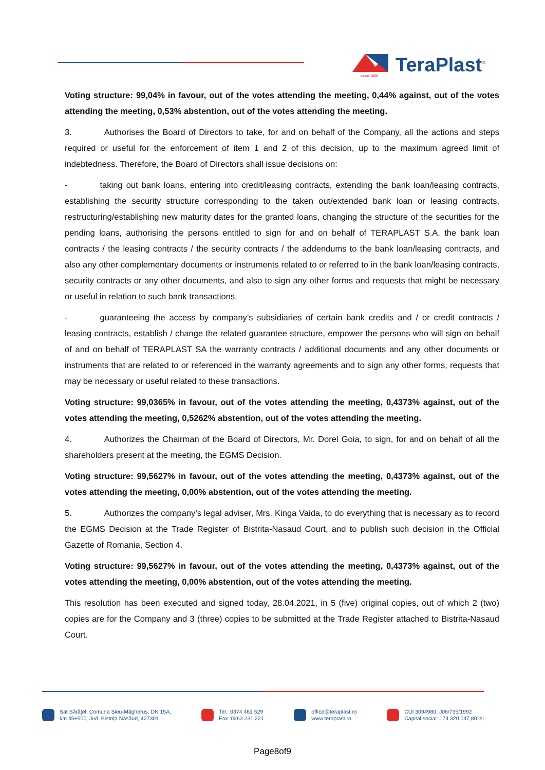TeraPlast<sup>®</sup>
since 1896
Voting structure: 99,04% in favour, out of the votes attending the meeting, 0,44% against, out of the votes attending the meeting, 0,53% abstention, out of the votes attending the meeting.
3. Authorises the Board of Directors to take, for and on behalf of the Company, all the actions and steps required or useful for the enforcement of item 1 and 2 of this decision, up to the maximum agreed limit of indebtedness. Therefore, the Board of Directors shall issue decisions on:
- taking out bank loans, entering into credit/leasing contracts, extending the bank loan/leasing contracts, establishing the security structure corresponding to the taken out/extended bank loan or leasing contracts, restructuring/establishing new maturity dates for the granted loans, changing the structure of the securities for the pending loans, authorising the persons entitled to sign for and on behalf of TERAPLAST S.A. the bank loan contracts / the leasing contracts / the security contracts / the addendums to the bank loan/leasing contracts, and also any other complementary documents or instruments related to or referred to in the bank loan/leasing contracts, security contracts or any other documents, and also to sign any other forms and requests that might be necessary or useful in relation to such bank transactions.
- guaranteeing the access by company’s subsidiaries of certain bank credits and / or credit contracts / leasing contracts, establish / change the related guarantee structure, empower the persons who will sign on behalf of and on behalf of TERAPLAST SA the warranty contracts / additional documents and any other documents or instruments that are related to or referenced in the warranty agreements and to sign any other forms, requests that may be necessary or useful related to these transactions.
Voting structure: 99,0365% in favour, out of the votes attending the meeting, 0,4373% against, out of the votes attending the meeting, 0,5262% abstention, out of the votes attending the meeting.
4. Authorizes the Chairman of the Board of Directors, Mr. Dorel Goia, to sign, for and on behalf of all the shareholders present at the meeting, the EGMS Decision.
Voting structure: 99,5627% in favour, out of the votes attending the meeting, 0,4373% against, out of the votes attending the meeting, 0,00% abstention, out of the votes attending the meeting.
5. Authorizes the company’s legal adviser, Mrs. Kinga Vaida, to do everything that is necessary as to record the EGMS Decision at the Trade Register of Bistrita-Nasaud Court, and to publish such decision in the Official Gazette of Romania, Section 4.
Voting structure: 99,5627% in favour, out of the votes attending the meeting, 0,4373% against, out of the votes attending the meeting, 0,00% abstention, out of the votes attending the meeting.
This resolution has been executed and signed today, 28.04.2021, in 5 (five) original copies, out of which 2 (two) copies are for the Company and 3 (three) copies to be submitted at the Trade Register attached to Bistrita-Nasaud Court.
Sat Sărățel, Comuna Șieu-Măgheruș, DN 15A,
km 45+500, Jud. Bistrița Năsăud, 427301
Tel.: 0374 461 529
Fax: 0263 231 221
office@teraplast.ro
www.teraplast.ro
CUI 3094980, J06/735/1992
Capital social: 174.320.047,80 lei
Page8of9